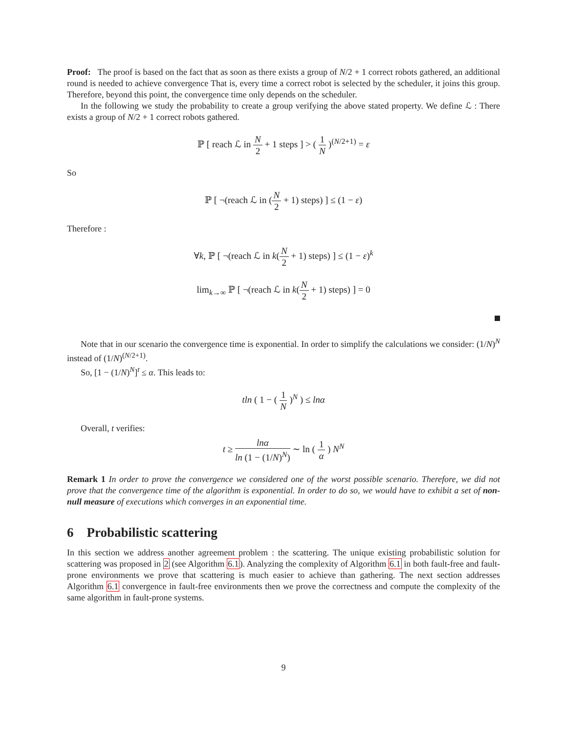Proof: The proof is based on the fact that as soon as there exists a group of N/2 + 1 correct robots gathered, an additional round is needed to achieve convergence That is, every time a correct robot is selected by the scheduler, it joins this group. Therefore, beyond this point, the convergence time only depends on the scheduler.
In the following we study the probability to create a group verifying the above stated property. We define ℒ : There exists a group of N/2 + 1 correct robots gathered.
ℙ [ reach ℒ in N 2 + 1 steps ] > ( 1 N )<sup>(N/2+1)</sup> = ε
So
ℙ [ ¬(reach ℒ in (N 2 + 1) steps) ] ≤ (1 − ε)
Therefore :
∀k, ℙ [ ¬(reach ℒ in k(N 2 + 1) steps) ] ≤ (1 − ε)<sup>k</sup>
lim<sub>k→∞</sub> ℙ [ ¬(reach ℒ in k(N 2 + 1) steps) ] = 0
Note that in our scenario the convergence time is exponential. In order to simplify the calculations we consider: (1/N)<sup>N</sup> instead of (1/N)<sup>(N/2+1)</sup>.
So, [1 − (1/N)<sup>N</sup>]<sup>t</sup> ≤ α. This leads to:
tln ( 1 − ( 1 N )<sup>N</sup> ) ≤ lnα
Overall, t verifies:
t ≥ lnα ln (1 − (1/N)<sup>N</sup>) ∼ ln ( 1 α ) N<sup>N</sup>
Remark 1 In order to prove the convergence we considered one of the worst possible scenario. Therefore, we did not prove that the convergence time of the algorithm is exponential. In order to do so, we would have to exhibit a set of non-null measure of executions which converges in an exponential time.
6 Probabilistic scattering
In this section we address another agreement problem : the scattering. The unique existing probabilistic solution for scattering was proposed in 2 (see Algorithm 6.1). Analyzing the complexity of Algorithm 6.1 in both fault-free and fault-prone environments we prove that scattering is much easier to achieve than gathering. The next section addresses Algorithm 6.1 convergence in fault-free environments then we prove the correctness and compute the complexity of the same algorithm in fault-prone systems.
9